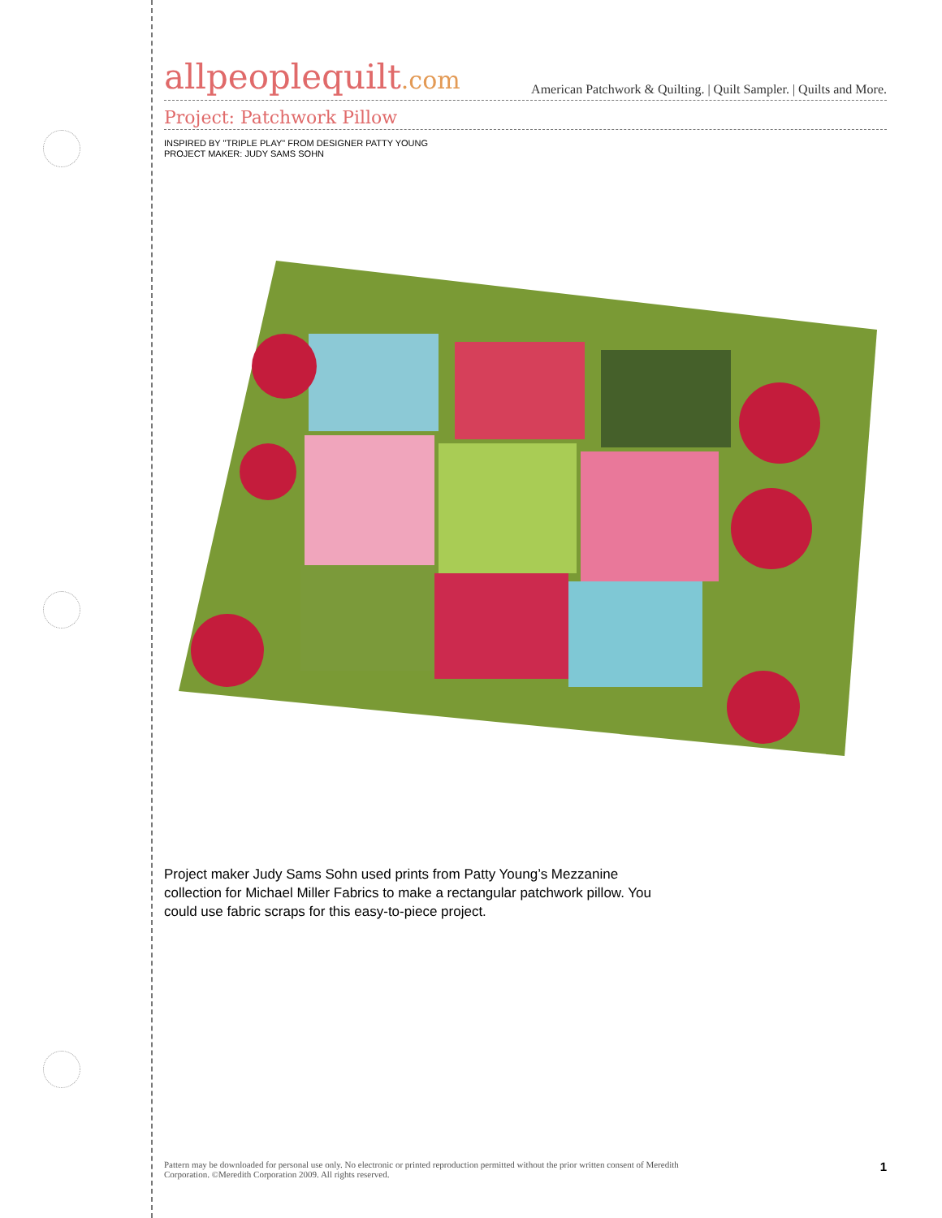allpeoplequilt.com
American Patchwork & Quilting. | Quilt Sampler. | Quilts and More.
Project: Patchwork Pillow
INSPIRED BY "TRIPLE PLAY" FROM DESIGNER PATTY YOUNG
PROJECT MAKER: JUDY SAMS SOHN
Project maker Judy Sams Sohn used prints from Patty Young’s Mezzanine collection for Michael Miller Fabrics to make a rectangular patchwork pillow. You could use fabric scraps for this easy-to-piece project.
Pattern may be downloaded for personal use only. No electronic or printed reproduction permitted without the prior written consent of Meredith
Corporation. ©Meredith Corporation 2009. All rights reserved.
1